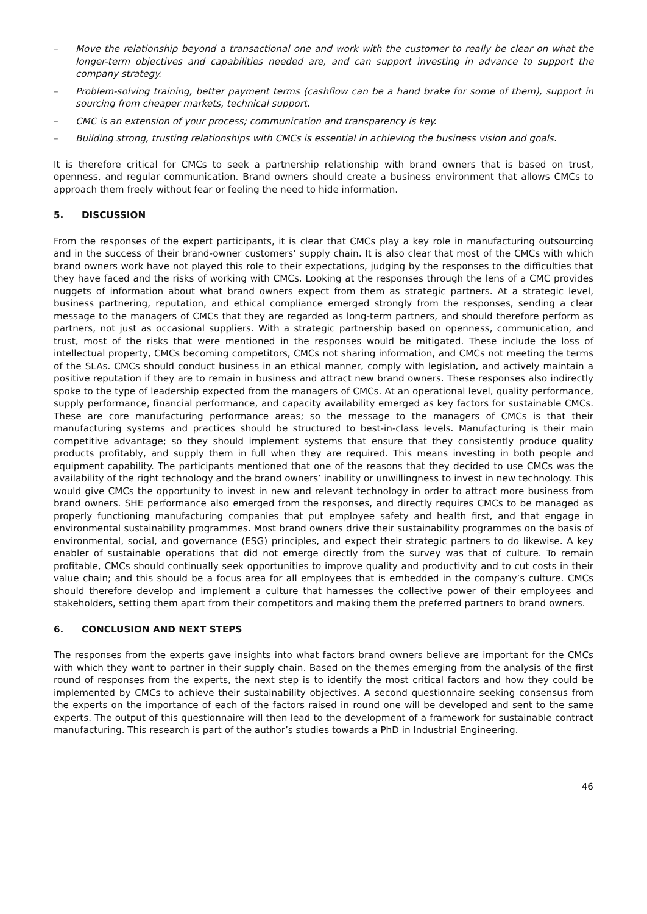– Move the relationship beyond a transactional one and work with the customer to really be clear on what the longer-term objectives and capabilities needed are, and can support investing in advance to support the company strategy.
– Problem-solving training, better payment terms (cashflow can be a hand brake for some of them), support in sourcing from cheaper markets, technical support.
– CMC is an extension of your process; communication and transparency is key.
– Building strong, trusting relationships with CMCs is essential in achieving the business vision and goals.
It is therefore critical for CMCs to seek a partnership relationship with brand owners that is based on trust, openness, and regular communication. Brand owners should create a business environment that allows CMCs to approach them freely without fear or feeling the need to hide information.
5. DISCUSSION
From the responses of the expert participants, it is clear that CMCs play a key role in manufacturing outsourcing and in the success of their brand-owner customers’ supply chain. It is also clear that most of the CMCs with which brand owners work have not played this role to their expectations, judging by the responses to the difficulties that they have faced and the risks of working with CMCs. Looking at the responses through the lens of a CMC provides nuggets of information about what brand owners expect from them as strategic partners. At a strategic level, business partnering, reputation, and ethical compliance emerged strongly from the responses, sending a clear message to the managers of CMCs that they are regarded as long-term partners, and should therefore perform as partners, not just as occasional suppliers. With a strategic partnership based on openness, communication, and trust, most of the risks that were mentioned in the responses would be mitigated. These include the loss of intellectual property, CMCs becoming competitors, CMCs not sharing information, and CMCs not meeting the terms of the SLAs. CMCs should conduct business in an ethical manner, comply with legislation, and actively maintain a positive reputation if they are to remain in business and attract new brand owners. These responses also indirectly spoke to the type of leadership expected from the managers of CMCs. At an operational level, quality performance, supply performance, financial performance, and capacity availability emerged as key factors for sustainable CMCs. These are core manufacturing performance areas; so the message to the managers of CMCs is that their manufacturing systems and practices should be structured to best-in-class levels. Manufacturing is their main competitive advantage; so they should implement systems that ensure that they consistently produce quality products profitably, and supply them in full when they are required. This means investing in both people and equipment capability. The participants mentioned that one of the reasons that they decided to use CMCs was the availability of the right technology and the brand owners’ inability or unwillingness to invest in new technology. This would give CMCs the opportunity to invest in new and relevant technology in order to attract more business from brand owners. SHE performance also emerged from the responses, and directly requires CMCs to be managed as properly functioning manufacturing companies that put employee safety and health first, and that engage in environmental sustainability programmes. Most brand owners drive their sustainability programmes on the basis of environmental, social, and governance (ESG) principles, and expect their strategic partners to do likewise. A key enabler of sustainable operations that did not emerge directly from the survey was that of culture. To remain profitable, CMCs should continually seek opportunities to improve quality and productivity and to cut costs in their value chain; and this should be a focus area for all employees that is embedded in the company’s culture. CMCs should therefore develop and implement a culture that harnesses the collective power of their employees and stakeholders, setting them apart from their competitors and making them the preferred partners to brand owners.
6. CONCLUSION AND NEXT STEPS
The responses from the experts gave insights into what factors brand owners believe are important for the CMCs with which they want to partner in their supply chain. Based on the themes emerging from the analysis of the first round of responses from the experts, the next step is to identify the most critical factors and how they could be implemented by CMCs to achieve their sustainability objectives. A second questionnaire seeking consensus from the experts on the importance of each of the factors raised in round one will be developed and sent to the same experts. The output of this questionnaire will then lead to the development of a framework for sustainable contract manufacturing. This research is part of the author’s studies towards a PhD in Industrial Engineering.
46